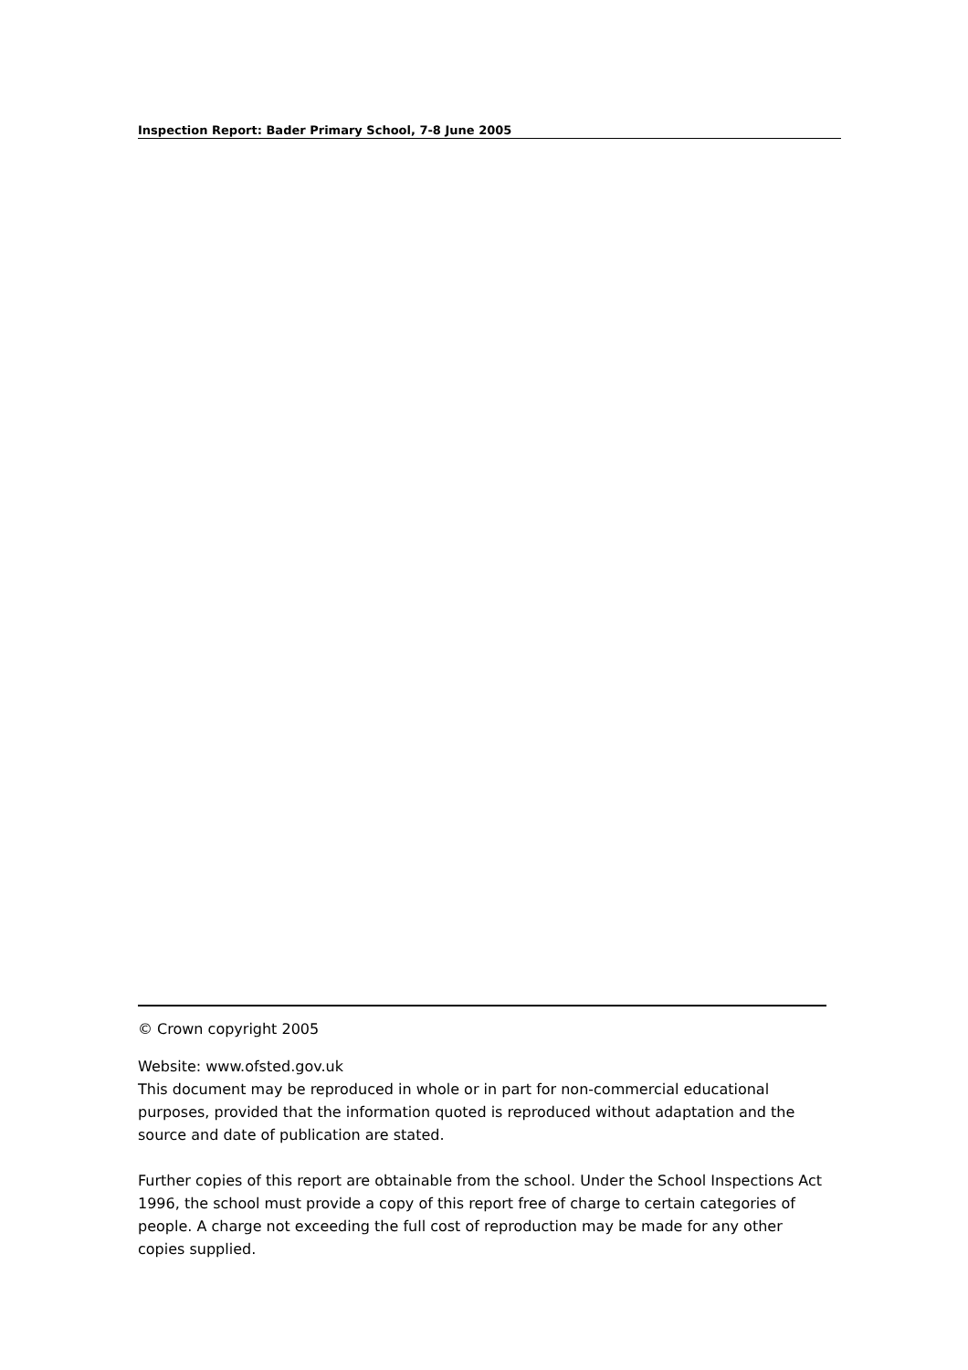Inspection Report: Bader Primary School, 7-8 June 2005
© Crown copyright 2005
Website: www.ofsted.gov.uk
This document may be reproduced in whole or in part for non-commercial educational purposes, provided that the information quoted is reproduced without adaptation and the source and date of publication are stated.
Further copies of this report are obtainable from the school. Under the School Inspections Act 1996, the school must provide a copy of this report free of charge to certain categories of people. A charge not exceeding the full cost of reproduction may be made for any other copies supplied.